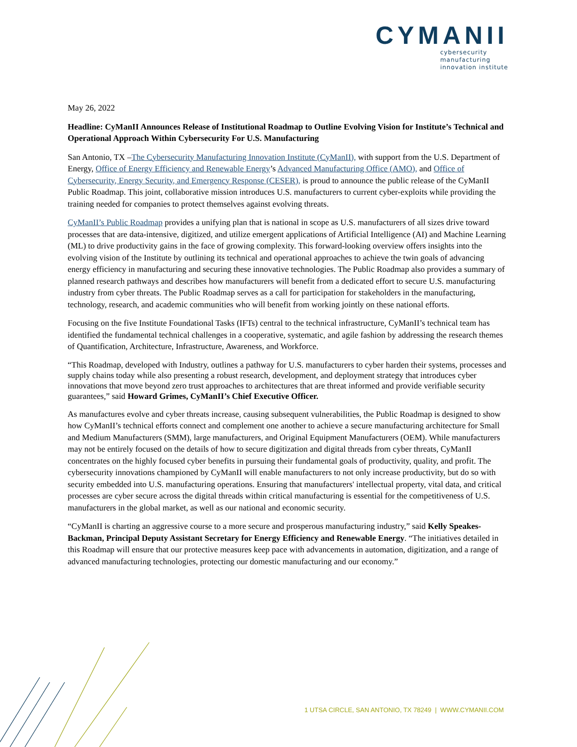CYMANII
cybersecurity
manufacturing
innovation institute
May 26, 2022
Headline: CyManII Announces Release of Institutional Roadmap to Outline Evolving Vision for Institute’s Technical and Operational Approach Within Cybersecurity For U.S. Manufacturing
San Antonio, TX –The Cybersecurity Manufacturing Innovation Institute (CyManII), with support from the U.S. Department of Energy, Office of Energy Efficiency and Renewable Energy’s Advanced Manufacturing Office (AMO), and Office of Cybersecurity, Energy Security, and Emergency Response (CESER), is proud to announce the public release of the CyManII Public Roadmap. This joint, collaborative mission introduces U.S. manufacturers to current cyber-exploits while providing the training needed for companies to protect themselves against evolving threats.
CyManII’s Public Roadmap provides a unifying plan that is national in scope as U.S. manufacturers of all sizes drive toward processes that are data-intensive, digitized, and utilize emergent applications of Artificial Intelligence (AI) and Machine Learning (ML) to drive productivity gains in the face of growing complexity. This forward-looking overview offers insights into the evolving vision of the Institute by outlining its technical and operational approaches to achieve the twin goals of advancing energy efficiency in manufacturing and securing these innovative technologies. The Public Roadmap also provides a summary of planned research pathways and describes how manufacturers will benefit from a dedicated effort to secure U.S. manufacturing industry from cyber threats. The Public Roadmap serves as a call for participation for stakeholders in the manufacturing, technology, research, and academic communities who will benefit from working jointly on these national efforts.
Focusing on the five Institute Foundational Tasks (IFTs) central to the technical infrastructure, CyManII’s technical team has identified the fundamental technical challenges in a cooperative, systematic, and agile fashion by addressing the research themes of Quantification, Architecture, Infrastructure, Awareness, and Workforce.
“This Roadmap, developed with Industry, outlines a pathway for U.S. manufacturers to cyber harden their systems, processes and supply chains today while also presenting a robust research, development, and deployment strategy that introduces cyber innovations that move beyond zero trust approaches to architectures that are threat informed and provide verifiable security guarantees,” said Howard Grimes, CyManII’s Chief Executive Officer.
As manufactures evolve and cyber threats increase, causing subsequent vulnerabilities, the Public Roadmap is designed to show how CyManII’s technical efforts connect and complement one another to achieve a secure manufacturing architecture for Small and Medium Manufacturers (SMM), large manufacturers, and Original Equipment Manufacturers (OEM). While manufacturers may not be entirely focused on the details of how to secure digitization and digital threads from cyber threats, CyManII concentrates on the highly focused cyber benefits in pursuing their fundamental goals of productivity, quality, and profit. The cybersecurity innovations championed by CyManII will enable manufacturers to not only increase productivity, but do so with security embedded into U.S. manufacturing operations. Ensuring that manufacturers' intellectual property, vital data, and critical processes are cyber secure across the digital threads within critical manufacturing is essential for the competitiveness of U.S. manufacturers in the global market, as well as our national and economic security.
“CyManII is charting an aggressive course to a more secure and prosperous manufacturing industry,” said Kelly Speakes-Backman, Principal Deputy Assistant Secretary for Energy Efficiency and Renewable Energy. “The initiatives detailed in this Roadmap will ensure that our protective measures keep pace with advancements in automation, digitization, and a range of advanced manufacturing technologies, protecting our domestic manufacturing and our economy.”
1 UTSA CIRCLE, SAN ANTONIO, TX 78249 | WWW.CYMANII.COM